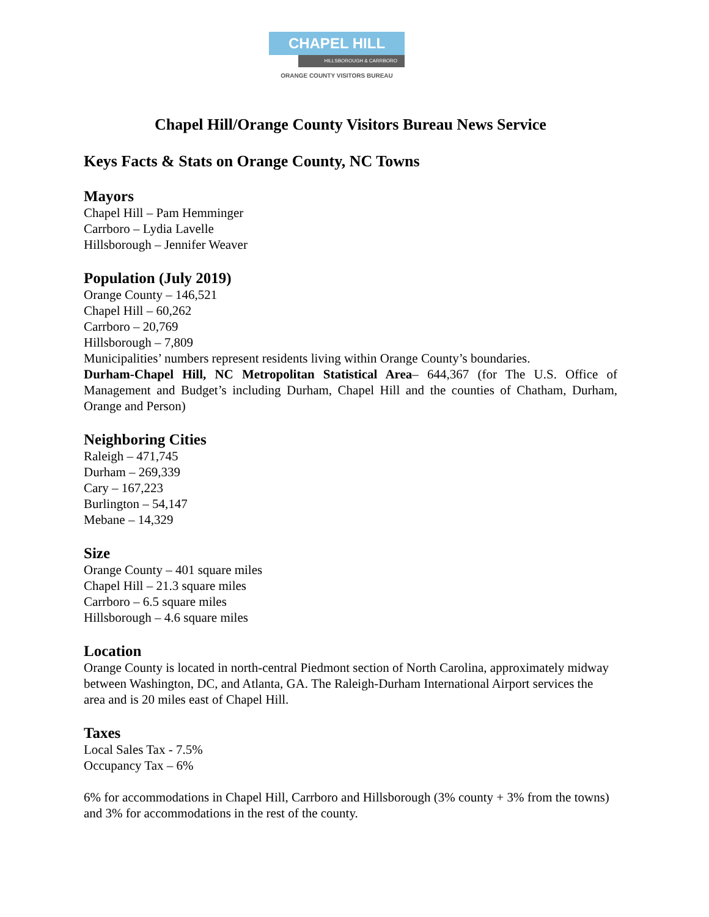CHAPEL HILL
HILLSBOROUGH & CARRBORO
ORANGE COUNTY VISITORS BUREAU
Chapel Hill/Orange County Visitors Bureau News Service
Keys Facts & Stats on Orange County, NC Towns
Mayors
Chapel Hill – Pam Hemminger
Carrboro – Lydia Lavelle
Hillsborough – Jennifer Weaver
Population (July 2019)
Orange County – 146,521
Chapel Hill – 60,262
Carrboro – 20,769
Hillsborough – 7,809
Municipalities’ numbers represent residents living within Orange County’s boundaries.
Durham-Chapel Hill, NC Metropolitan Statistical Area– 644,367 (for The U.S. Office of Management and Budget’s including Durham, Chapel Hill and the counties of Chatham, Durham, Orange and Person)
Neighboring Cities
Raleigh – 471,745
Durham – 269,339
Cary – 167,223
Burlington – 54,147
Mebane – 14,329
Size
Orange County – 401 square miles
Chapel Hill – 21.3 square miles
Carrboro – 6.5 square miles
Hillsborough – 4.6 square miles
Location
Orange County is located in north-central Piedmont section of North Carolina, approximately midway between Washington, DC, and Atlanta, GA. The Raleigh-Durham International Airport services the area and is 20 miles east of Chapel Hill.
Taxes
Local Sales Tax - 7.5%
Occupancy Tax – 6%
6% for accommodations in Chapel Hill, Carrboro and Hillsborough (3% county + 3% from the towns) and 3% for accommodations in the rest of the county.